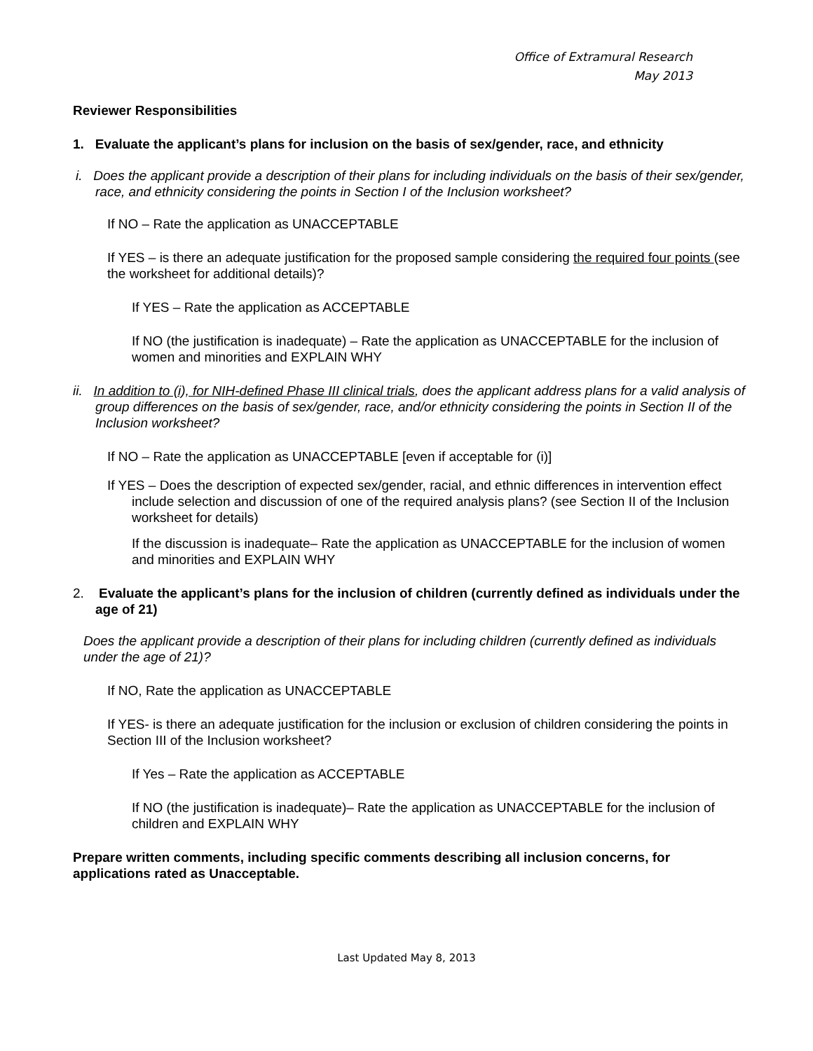Office of Extramural Research
May 2013
Reviewer Responsibilities
1. Evaluate the applicant’s plans for inclusion on the basis of sex/gender, race, and ethnicity
i. Does the applicant provide a description of their plans for including individuals on the basis of their sex/gender, race, and ethnicity considering the points in Section I of the Inclusion worksheet?
If NO – Rate the application as UNACCEPTABLE
If YES – is there an adequate justification for the proposed sample considering the required four points (see the worksheet for additional details)?
If YES – Rate the application as ACCEPTABLE
If NO (the justification is inadequate) – Rate the application as UNACCEPTABLE for the inclusion of women and minorities and EXPLAIN WHY
ii. In addition to (i), for NIH-defined Phase III clinical trials, does the applicant address plans for a valid analysis of group differences on the basis of sex/gender, race, and/or ethnicity considering the points in Section II of the Inclusion worksheet?
If NO – Rate the application as UNACCEPTABLE [even if acceptable for (i)]
If YES – Does the description of expected sex/gender, racial, and ethnic differences in intervention effect include selection and discussion of one of the required analysis plans? (see Section II of the Inclusion worksheet for details)
If the discussion is inadequate– Rate the application as UNACCEPTABLE for the inclusion of women and minorities and EXPLAIN WHY
2. Evaluate the applicant’s plans for the inclusion of children (currently defined as individuals under the age of 21)
Does the applicant provide a description of their plans for including children (currently defined as individuals under the age of 21)?
If NO, Rate the application as UNACCEPTABLE
If YES- is there an adequate justification for the inclusion or exclusion of children considering the points in Section III of the Inclusion worksheet?
If Yes – Rate the application as ACCEPTABLE
If NO (the justification is inadequate)– Rate the application as UNACCEPTABLE for the inclusion of children and EXPLAIN WHY
Prepare written comments, including specific comments describing all inclusion concerns, for applications rated as Unacceptable.
Last Updated May 8, 2013